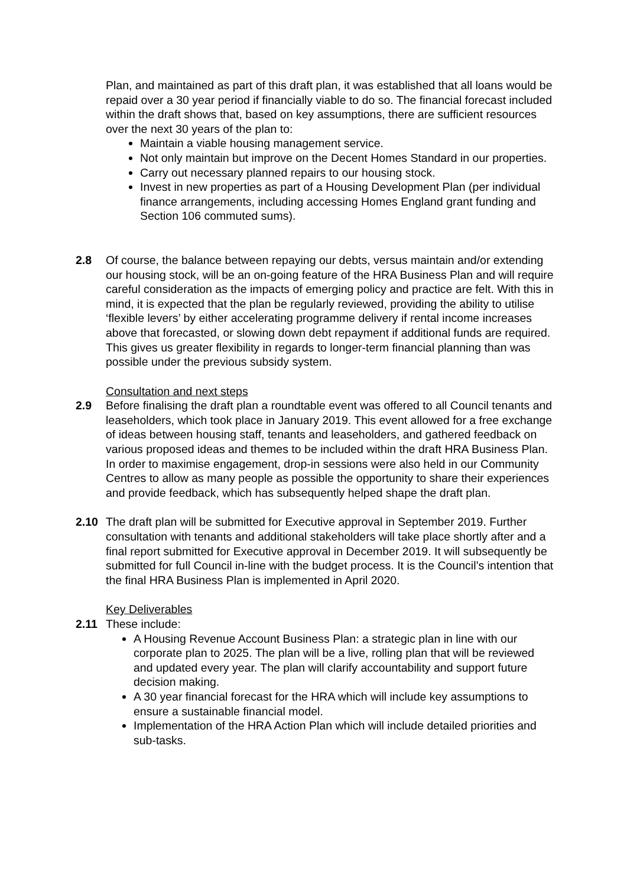Plan, and maintained as part of this draft plan, it was established that all loans would be repaid over a 30 year period if financially viable to do so. The financial forecast included within the draft shows that, based on key assumptions, there are sufficient resources over the next 30 years of the plan to:
Maintain a viable housing management service.
Not only maintain but improve on the Decent Homes Standard in our properties.
Carry out necessary planned repairs to our housing stock.
Invest in new properties as part of a Housing Development Plan (per individual finance arrangements, including accessing Homes England grant funding and Section 106 commuted sums).
2.8 Of course, the balance between repaying our debts, versus maintain and/or extending our housing stock, will be an on-going feature of the HRA Business Plan and will require careful consideration as the impacts of emerging policy and practice are felt. With this in mind, it is expected that the plan be regularly reviewed, providing the ability to utilise ‘flexible levers’ by either accelerating programme delivery if rental income increases above that forecasted, or slowing down debt repayment if additional funds are required. This gives us greater flexibility in regards to longer-term financial planning than was possible under the previous subsidy system.
Consultation and next steps
2.9 Before finalising the draft plan a roundtable event was offered to all Council tenants and leaseholders, which took place in January 2019. This event allowed for a free exchange of ideas between housing staff, tenants and leaseholders, and gathered feedback on various proposed ideas and themes to be included within the draft HRA Business Plan. In order to maximise engagement, drop-in sessions were also held in our Community Centres to allow as many people as possible the opportunity to share their experiences and provide feedback, which has subsequently helped shape the draft plan.
2.10 The draft plan will be submitted for Executive approval in September 2019. Further consultation with tenants and additional stakeholders will take place shortly after and a final report submitted for Executive approval in December 2019. It will subsequently be submitted for full Council in-line with the budget process. It is the Council’s intention that the final HRA Business Plan is implemented in April 2020.
Key Deliverables
2.11 These include:
A Housing Revenue Account Business Plan: a strategic plan in line with our corporate plan to 2025. The plan will be a live, rolling plan that will be reviewed and updated every year. The plan will clarify accountability and support future decision making.
A 30 year financial forecast for the HRA which will include key assumptions to ensure a sustainable financial model.
Implementation of the HRA Action Plan which will include detailed priorities and sub-tasks.